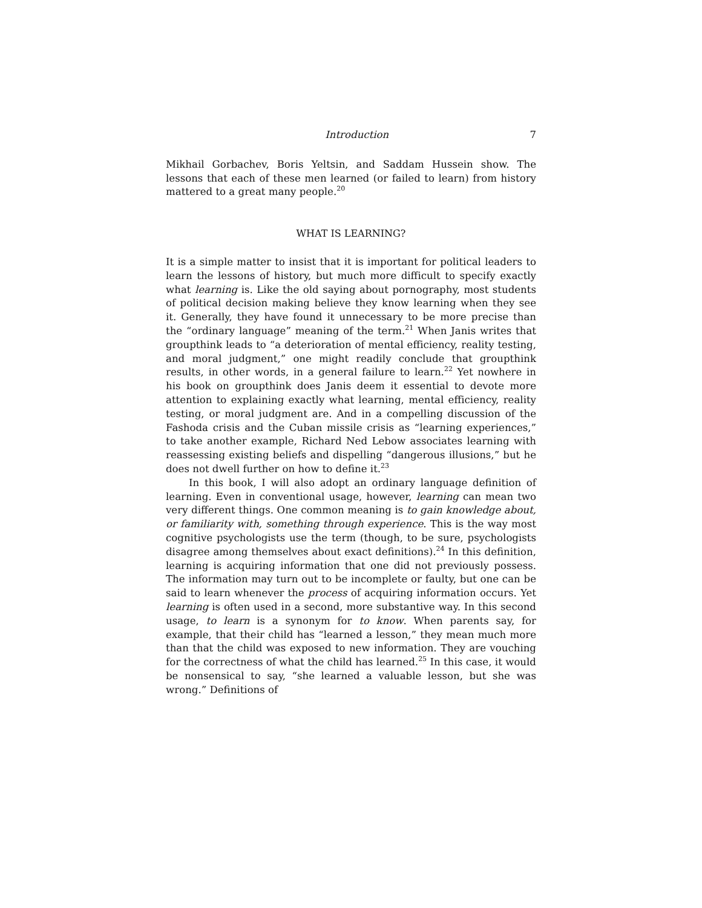Introduction 7
Mikhail Gorbachev, Boris Yeltsin, and Saddam Hussein show. The lessons that each of these men learned (or failed to learn) from history mattered to a great many people.<sup>20</sup>
WHAT IS LEARNING?
It is a simple matter to insist that it is important for political leaders to learn the lessons of history, but much more difficult to specify exactly what learning is. Like the old saying about pornography, most students of political decision making believe they know learning when they see it. Generally, they have found it unnecessary to be more precise than the “ordinary language” meaning of the term.<sup>21</sup> When Janis writes that groupthink leads to “a deterioration of mental efficiency, reality testing, and moral judgment,” one might readily conclude that groupthink results, in other words, in a general failure to learn.<sup>22</sup> Yet nowhere in his book on groupthink does Janis deem it essential to devote more attention to explaining exactly what learning, mental efficiency, reality testing, or moral judgment are. And in a compelling discussion of the Fashoda crisis and the Cuban missile crisis as “learning experiences,” to take another example, Richard Ned Lebow associates learning with reassessing existing beliefs and dispelling “dangerous illusions,” but he does not dwell further on how to define it.<sup>23</sup>
In this book, I will also adopt an ordinary language definition of learning. Even in conventional usage, however, learning can mean two very different things. One common meaning is to gain knowledge about, or familiarity with, something through experience. This is the way most cognitive psychologists use the term (though, to be sure, psychologists disagree among themselves about exact definitions).<sup>24</sup> In this definition, learning is acquiring information that one did not previously possess. The information may turn out to be incomplete or faulty, but one can be said to learn whenever the process of acquiring information occurs. Yet learning is often used in a second, more substantive way. In this second usage, to learn is a synonym for to know. When parents say, for example, that their child has “learned a lesson,” they mean much more than that the child was exposed to new information. They are vouching for the correctness of what the child has learned.<sup>25</sup> In this case, it would be nonsensical to say, “she learned a valuable lesson, but she was wrong.” Definitions of